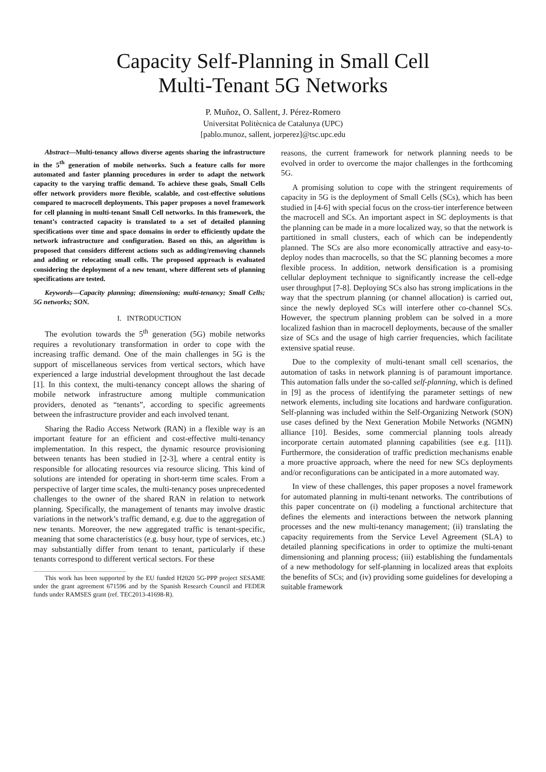Capacity Self-Planning in Small Cell
Multi-Tenant 5G Networks
P. Muñoz, O. Sallent, J. Pérez-Romero
Universitat Politècnica de Catalunya (UPC)
[pablo.munoz, sallent, jorperez]@tsc.upc.edu
Abstract—Multi-tenancy allows diverse agents sharing the infrastructure in the 5<sup>th</sup> generation of mobile networks. Such a feature calls for more automated and faster planning procedures in order to adapt the network capacity to the varying traffic demand. To achieve these goals, Small Cells offer network providers more flexible, scalable, and cost-effective solutions compared to macrocell deployments. This paper proposes a novel framework for cell planning in multi-tenant Small Cell networks. In this framework, the tenant’s contracted capacity is translated to a set of detailed planning specifications over time and space domains in order to efficiently update the network infrastructure and configuration. Based on this, an algorithm is proposed that considers different actions such as adding/removing channels and adding or relocating small cells. The proposed approach is evaluated considering the deployment of a new tenant, where different sets of planning specifications are tested.
Keywords—Capacity planning; dimensioning; multi-tenancy; Small Cells; 5G networks; SON.
I. INTRODUCTION
The evolution towards the 5<sup>th</sup> generation (5G) mobile networks requires a revolutionary transformation in order to cope with the increasing traffic demand. One of the main challenges in 5G is the support of miscellaneous services from vertical sectors, which have experienced a large industrial development throughout the last decade [1]. In this context, the multi-tenancy concept allows the sharing of mobile network infrastructure among multiple communication providers, denoted as “tenants”, according to specific agreements between the infrastructure provider and each involved tenant.
Sharing the Radio Access Network (RAN) in a flexible way is an important feature for an efficient and cost-effective multi-tenancy implementation. In this respect, the dynamic resource provisioning between tenants has been studied in [2-3], where a central entity is responsible for allocating resources via resource slicing. This kind of solutions are intended for operating in short-term time scales. From a perspective of larger time scales, the multi-tenancy poses unprecedented challenges to the owner of the shared RAN in relation to network planning. Specifically, the management of tenants may involve drastic variations in the network’s traffic demand, e.g. due to the aggregation of new tenants. Moreover, the new aggregated traffic is tenant-specific, meaning that some characteristics (e.g. busy hour, type of services, etc.) may substantially differ from tenant to tenant, particularly if these tenants correspond to different vertical sectors. For these
This work has been supported by the EU funded H2020 5G-PPP project SESAME under the grant agreement 671596 and by the Spanish Research Council and FEDER funds under RAMSES grant (ref. TEC2013-41698-R).
reasons, the current framework for network planning needs to be evolved in order to overcome the major challenges in the forthcoming 5G.
A promising solution to cope with the stringent requirements of capacity in 5G is the deployment of Small Cells (SCs), which has been studied in [4-6] with special focus on the cross-tier interference between the macrocell and SCs. An important aspect in SC deployments is that the planning can be made in a more localized way, so that the network is partitioned in small clusters, each of which can be independently planned. The SCs are also more economically attractive and easy-to-deploy nodes than macrocells, so that the SC planning becomes a more flexible process. In addition, network densification is a promising cellular deployment technique to significantly increase the cell-edge user throughput [7-8]. Deploying SCs also has strong implications in the way that the spectrum planning (or channel allocation) is carried out, since the newly deployed SCs will interfere other co-channel SCs. However, the spectrum planning problem can be solved in a more localized fashion than in macrocell deployments, because of the smaller size of SCs and the usage of high carrier frequencies, which facilitate extensive spatial reuse.
Due to the complexity of multi-tenant small cell scenarios, the automation of tasks in network planning is of paramount importance. This automation falls under the so-called self-planning, which is defined in [9] as the process of identifying the parameter settings of new network elements, including site locations and hardware configuration. Self-planning was included within the Self-Organizing Network (SON) use cases defined by the Next Generation Mobile Networks (NGMN) alliance [10]. Besides, some commercial planning tools already incorporate certain automated planning capabilities (see e.g. [11]). Furthermore, the consideration of traffic prediction mechanisms enable a more proactive approach, where the need for new SCs deployments and/or reconfigurations can be anticipated in a more automated way.
In view of these challenges, this paper proposes a novel framework for automated planning in multi-tenant networks. The contributions of this paper concentrate on (i) modeling a functional architecture that defines the elements and interactions between the network planning processes and the new multi-tenancy management; (ii) translating the capacity requirements from the Service Level Agreement (SLA) to detailed planning specifications in order to optimize the multi-tenant dimensioning and planning process; (iii) establishing the fundamentals of a new methodology for self-planning in localized areas that exploits the benefits of SCs; and (iv) providing some guidelines for developing a suitable framework